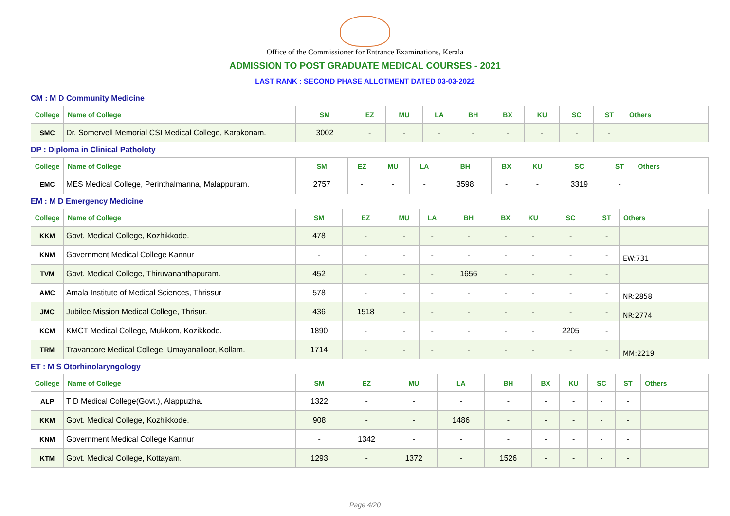Office of the Commissioner for Entrance Examinations, Kerala
ADMISSION TO POST GRADUATE MEDICAL COURSES - 2021
LAST RANK : SECOND PHASE ALLOTMENT DATED 03-03-2022
CM : M D Community Medicine
| College | Name of College | SM | EZ | MU | LA | BH | BX | KU | SC | ST | Others |
| --- | --- | --- | --- | --- | --- | --- | --- | --- | --- | --- | --- |
| SMC | Dr. Somervell Memorial CSI Medical College, Karakonam. | 3002 | - | - | - | - | - | - | - | - | |
DP : Diploma in Clinical Patholoty
| College | Name of College | SM | EZ | MU | LA | BH | BX | KU | SC | ST | Others |
| --- | --- | --- | --- | --- | --- | --- | --- | --- | --- | --- | --- |
| EMC | MES Medical College, Perinthalmanna, Malappuram. | 2757 | - | - | - | 3598 | - | - | 3319 | - | |
EM : M D Emergency Medicine
| College | Name of College | SM | EZ | MU | LA | BH | BX | KU | SC | ST | Others |
| --- | --- | --- | --- | --- | --- | --- | --- | --- | --- | --- | --- |
| KKM | Govt. Medical College, Kozhikkode. | 478 | - | - | - | - | - | - | - | - | |
| KNM | Government Medical College Kannur | - | - | - | - | - | - | - | - | - | EW:731 |
| TVM | Govt. Medical College, Thiruvananthapuram. | 452 | - | - | - | 1656 | - | - | - | - | |
| AMC | Amala Institute of Medical Sciences, Thrissur | 578 | - | - | - | - | - | - | - | - | NR:2858 |
| JMC | Jubilee Mission Medical College, Thrisur. | 436 | 1518 | - | - | - | - | - | - | - | NR:2774 |
| KCM | KMCT Medical College, Mukkom, Kozikkode. | 1890 | - | - | - | - | - | - | 2205 | - | |
| TRM | Travancore Medical College, Umayanalloor, Kollam. | 1714 | - | - | - | - | - | - | - | - | MM:2219 |
ET : M S Otorhinolaryngology
| College | Name of College | SM | EZ | MU | LA | BH | BX | KU | SC | ST | Others |
| --- | --- | --- | --- | --- | --- | --- | --- | --- | --- | --- | --- |
| ALP | T D Medical College(Govt.), Alappuzha. | 1322 | - | - | - | - | - | - | - | - | |
| KKM | Govt. Medical College, Kozhikkode. | 908 | - | - | 1486 | - | - | - | - | - | |
| KNM | Government Medical College Kannur | - | 1342 | - | - | - | - | - | - | - | |
| KTM | Govt. Medical College, Kottayam. | 1293 | - | 1372 | - | 1526 | - | - | - | - | |
Page 4/20